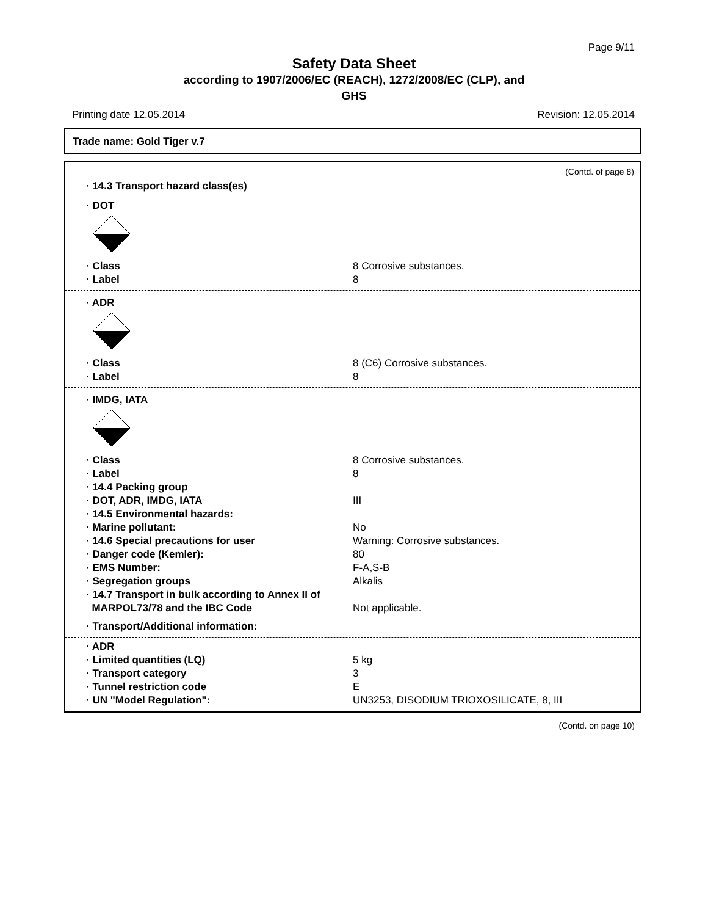Page 9/11
Safety Data Sheet
according to 1907/2006/EC (REACH), 1272/2008/EC (CLP), and
GHS
Printing date 12.05.2014 Revision: 12.05.2014
Trade name: Gold Tiger v.7
(Contd. of page 8)
· 14.3 Transport hazard class(es)
· DOT
· Class 8 Corrosive substances.
· Label 8
· ADR
· Class 8 (C6) Corrosive substances.
· Label 8
· IMDG, IATA
· Class 8 Corrosive substances.
· Label 8
· 14.4 Packing group
· DOT, ADR, IMDG, IATA III
· 14.5 Environmental hazards:
· Marine pollutant: No
· 14.6 Special precautions for user Warning: Corrosive substances.
· Danger code (Kemler): 80
· EMS Number: F-A,S-B
· Segregation groups Alkalis
· 14.7 Transport in bulk according to Annex II of
MARPOL73/78 and the IBC Code
Not applicable.
· Transport/Additional information:
· ADR
· Limited quantities (LQ) 5 kg
· Transport category 3
· Tunnel restriction code E
· UN "Model Regulation": UN3253, DISODIUM TRIOXOSILICATE, 8, III
(Contd. on page 10)